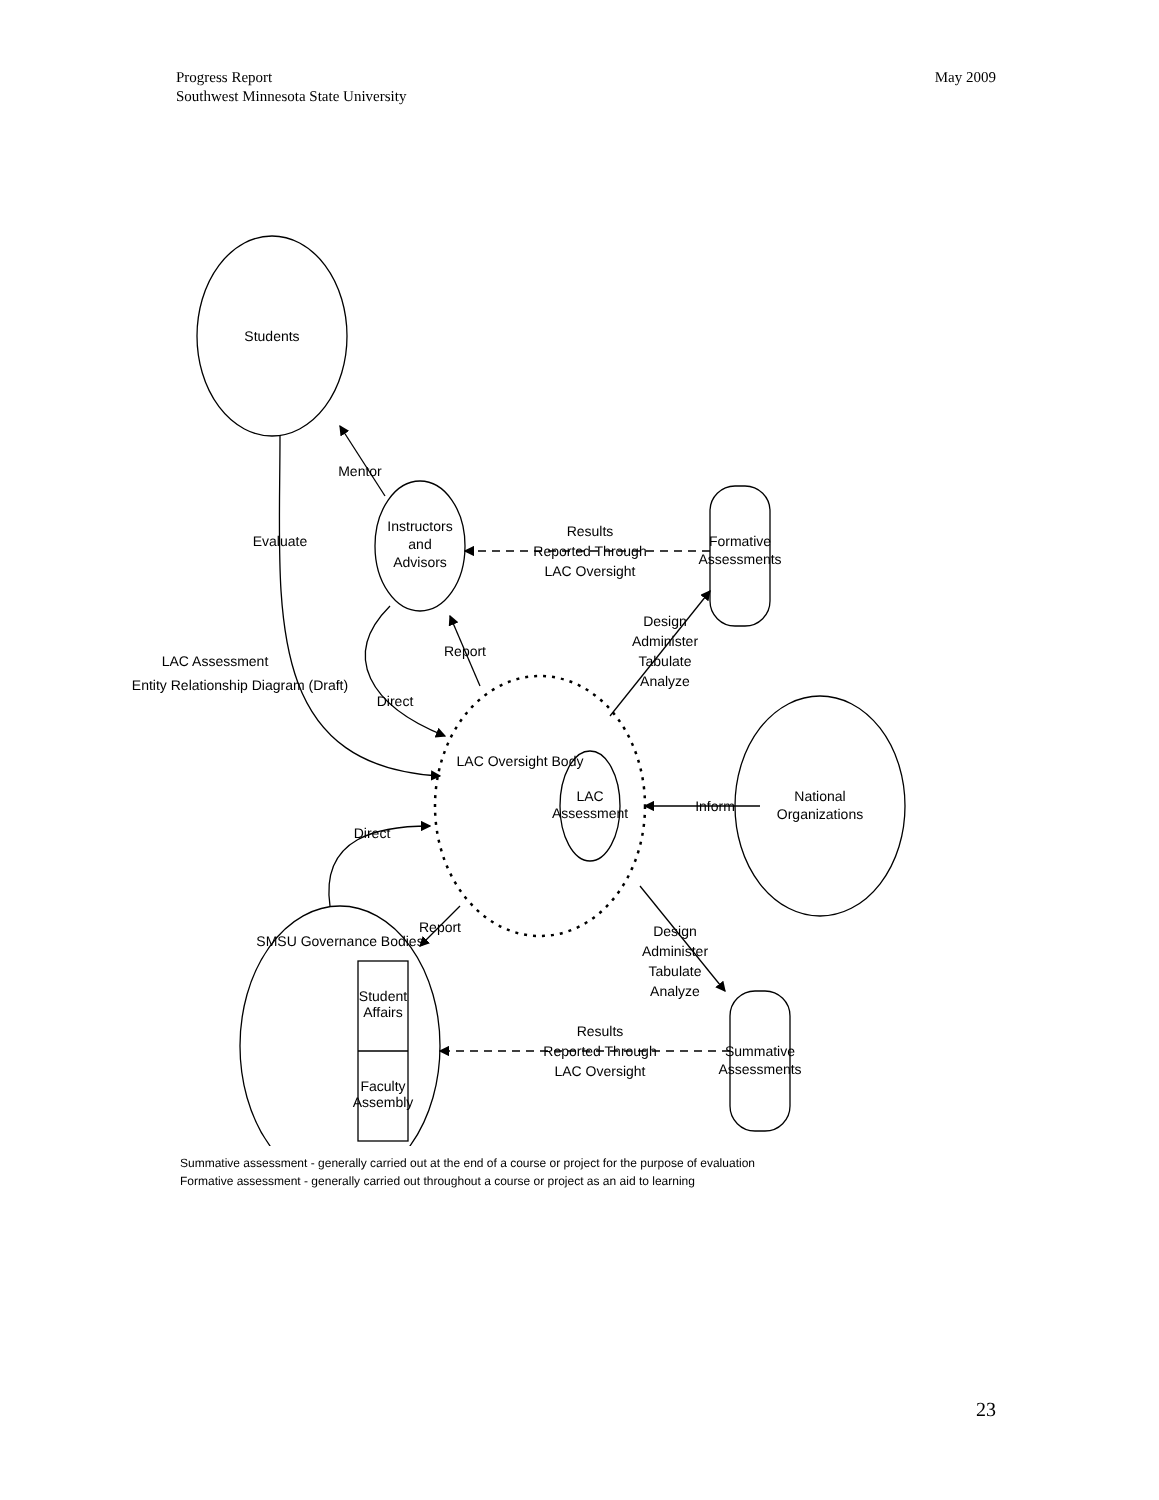Progress Report
Southwest Minnesota State University
May 2009
LAC Assessment
Entity Relationship Diagram (Draft)
Students
Mentor
Evaluate
Instructors
and
Advisors
Results
Reported Through
LAC Oversight
Formative
Assessments
Report
Direct
Design
Administer
Tabulate
Analyze
LAC Oversight Body
LAC
Assessment
Inform
National
Organizations
Direct
Report
SMSU Governance Bodies
Student
Affairs
Faculty
Assembly
Design
Administer
Tabulate
Analyze
Results
Reported Through
LAC Oversight
Summative
Assessments
Summative assessment - generally carried out at the end of a course or project for the purpose of evaluation
Formative assessment - generally carried out throughout a course or project as an aid to learning
23